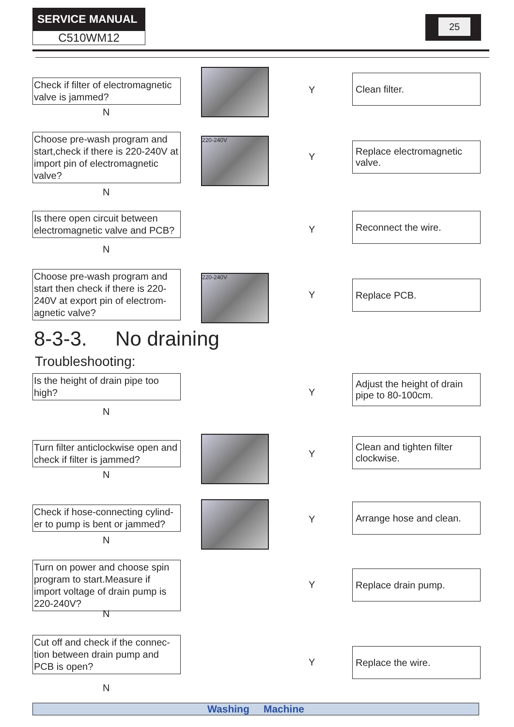SERVICE MANUAL
C510WM12
25
Check if filter of electromagnetic valve is jammed?
N
Y
Clean filter.
Choose pre-wash program and start,check if there is 220-240V at import pin of electromagnetic valve?
N
220-240V
Y
Replace electromagnetic valve.
Is there open circuit between electromagnetic valve and PCB?
N
Y
Reconnect the wire.
Choose pre-wash program and start then check if there is 220-240V at export pin of electrom-agnetic valve?
220-240V
Y
Replace PCB.
8-3-3. No draining
Troubleshooting:
Is the height of drain pipe too high?
N
Y
Adjust the height of drain pipe to 80-100cm.
Turn filter anticlockwise open and check if filter is jammed?
N
Y
Clean and tighten filter clockwise.
Check if hose-connecting cylind-er to pump is bent or jammed?
N
Y
Arrange hose and clean.
Turn on power and choose spin program to start.Measure if import voltage of drain pump is 220-240V?
N
Y
Replace drain pump.
Cut off and check if the connec-tion between drain pump and PCB is open?
N
Y
Replace the wire.
Washing Machine